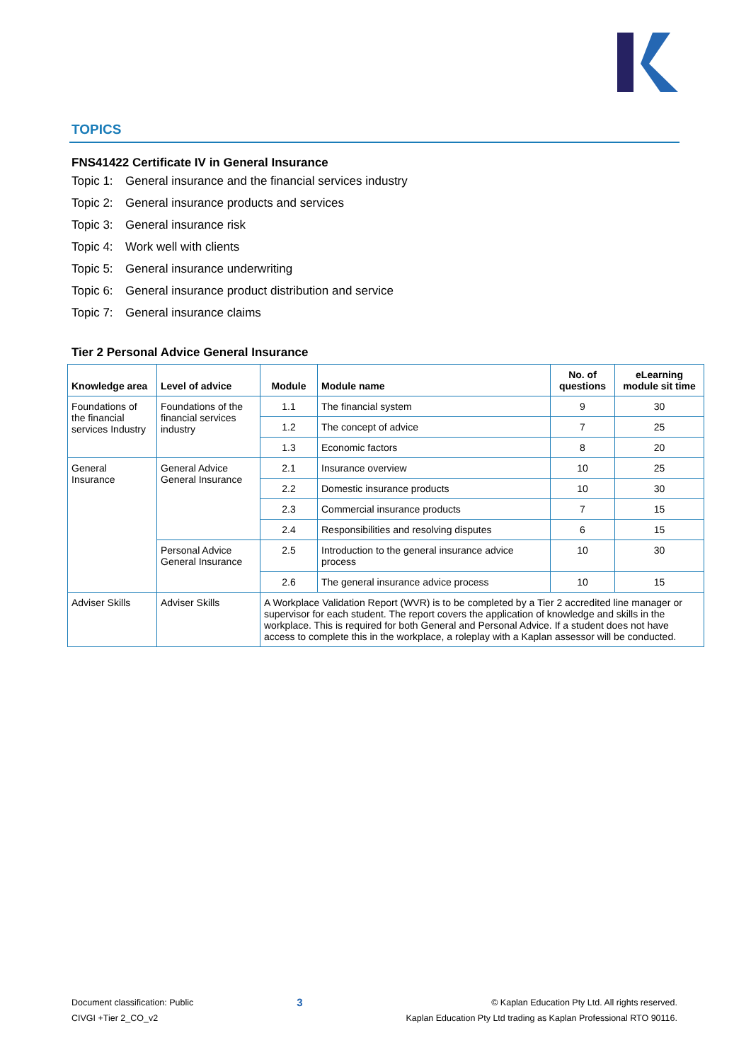TOPICS
FNS41422 Certificate IV in General Insurance
Topic 1: General insurance and the financial services industry
Topic 2: General insurance products and services
Topic 3: General insurance risk
Topic 4: Work well with clients
Topic 5: General insurance underwriting
Topic 6: General insurance product distribution and service
Topic 7: General insurance claims
Tier 2 Personal Advice General Insurance
| Knowledge area | Level of advice | Module | Module name | No. of questions | eLearning module sit time |
| --- | --- | --- | --- | --- | --- |
| Foundations of the financial services Industry | Foundations of the financial services industry | 1.1 | The financial system | 9 | 30 |
| | | 1.2 | The concept of advice | 7 | 25 |
| | | 1.3 | Economic factors | 8 | 20 |
| General Insurance | General Advice General Insurance | 2.1 | Insurance overview | 10 | 25 |
| | | 2.2 | Domestic insurance products | 10 | 30 |
| | | 2.3 | Commercial insurance products | 7 | 15 |
| | | 2.4 | Responsibilities and resolving disputes | 6 | 15 |
| | Personal Advice General Insurance | 2.5 | Introduction to the general insurance advice process | 10 | 30 |
| | | 2.6 | The general insurance advice process | 10 | 15 |
| Adviser Skills | Adviser Skills | A Workplace Validation Report (WVR) is to be completed by a Tier 2 accredited line manager or supervisor for each student. The report covers the application of knowledge and skills in the workplace. This is required for both General and Personal Advice. If a student does not have access to complete this in the workplace, a roleplay with a Kaplan assessor will be conducted. | | | |
Document classification: Public
CIVGI +Tier 2_CO_v2
3
© Kaplan Education Pty Ltd. All rights reserved.
Kaplan Education Pty Ltd trading as Kaplan Professional RTO 90116.